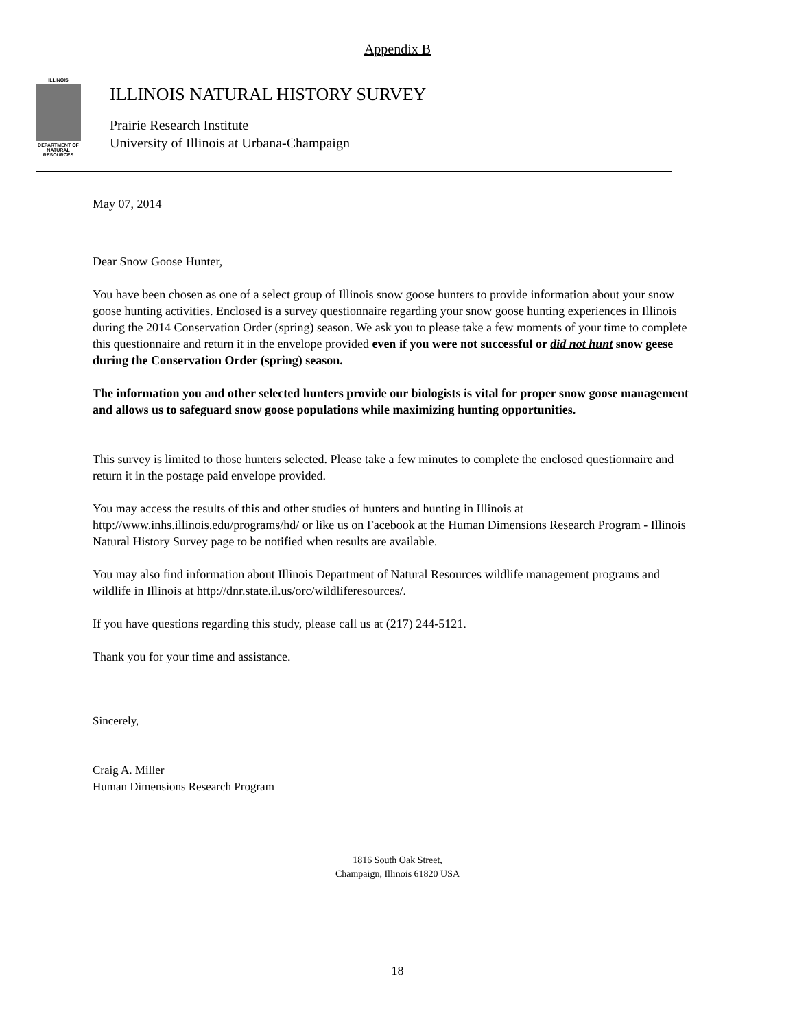Appendix B
ILLINOIS
DEPARTMENT OF NATURAL RESOURCES
ILLINOIS NATURAL HISTORY SURVEY
Prairie Research Institute
University of Illinois at Urbana-Champaign
May 07, 2014
Dear Snow Goose Hunter,
You have been chosen as one of a select group of Illinois snow goose hunters to provide information about your snow goose hunting activities. Enclosed is a survey questionnaire regarding your snow goose hunting experiences in Illinois during the 2014 Conservation Order (spring) season. We ask you to please take a few moments of your time to complete this questionnaire and return it in the envelope provided even if you were not successful or did not hunt snow geese during the Conservation Order (spring) season.
The information you and other selected hunters provide our biologists is vital for proper snow goose management and allows us to safeguard snow goose populations while maximizing hunting opportunities.
This survey is limited to those hunters selected. Please take a few minutes to complete the enclosed questionnaire and return it in the postage paid envelope provided.
You may access the results of this and other studies of hunters and hunting in Illinois at http://www.inhs.illinois.edu/programs/hd/ or like us on Facebook at the Human Dimensions Research Program - Illinois Natural History Survey page to be notified when results are available.
You may also find information about Illinois Department of Natural Resources wildlife management programs and wildlife in Illinois at http://dnr.state.il.us/orc/wildliferesources/.
If you have questions regarding this study, please call us at (217) 244-5121.
Thank you for your time and assistance.
Sincerely,
Craig A. Miller
Human Dimensions Research Program
1816 South Oak Street,
Champaign, Illinois 61820 USA
18